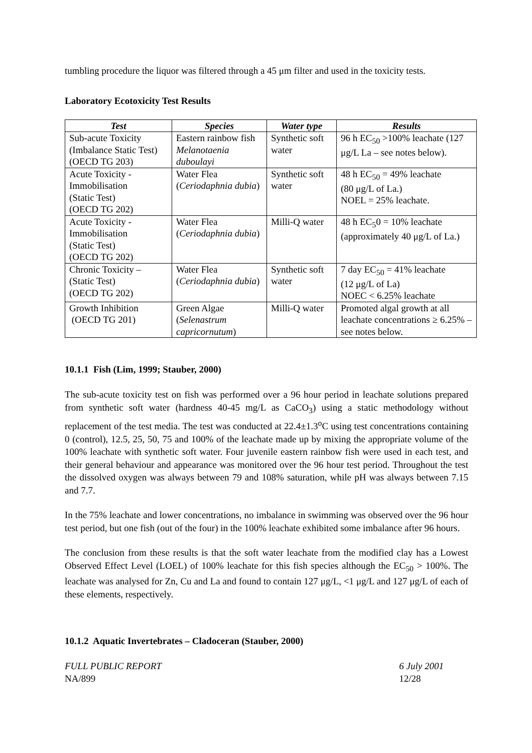tumbling procedure the liquor was filtered through a 45 μm filter and used in the toxicity tests.
Laboratory Ecotoxicity Test Results
| Test | Species | Water type | Results |
| --- | --- | --- | --- |
| Sub-acute Toxicity (Imbalance Static Test) (OECD TG 203) | Eastern rainbow fish Melanotaenia duboulayi | Synthetic soft water | 96 h EC<sub>50</sub> >100% leachate (127 μg/L La – see notes below). |
| Acute Toxicity - Immobilisation (Static Test) (OECD TG 202) | Water Flea ( Ceriodaphnia dubia ) | Synthetic soft water | 48 h EC<sub>50</sub> = 49% leachate (80 μg/L of La.) NOEL = 25% leachate. |
| Acute Toxicity - Immobilisation (Static Test) (OECD TG 202) | Water Flea ( Ceriodaphnia dubia ) | Milli-Q water | 48 h EC<sub>5</sub>0 = 10% leachate (approximately 40 μg/L of La.) |
| Chronic Toxicity – (Static Test) (OECD TG 202) | Water Flea ( Ceriodaphnia dubia ) | Synthetic soft water | 7 day EC<sub>50</sub> = 41% leachate (12 μg/L of La) NOEC < 6.25% leachate |
| Growth Inhibition (OECD TG 201) | Green Algae ( Selenastrum capricornutum ) | Milli-Q water | Promoted algal growth at all leachate concentrations ≥ 6.25% – see notes below. |
10.1.1 Fish (Lim, 1999; Stauber, 2000)
The sub-acute toxicity test on fish was performed over a 96 hour period in leachate solutions prepared from synthetic soft water (hardness 40-45 mg/L as CaCO<sub>3</sub>) using a static methodology without replacement of the test media. The test was conducted at 22.4±1.3<sup>o</sup>C using test concentrations containing 0 (control), 12.5, 25, 50, 75 and 100% of the leachate made up by mixing the appropriate volume of the 100% leachate with synthetic soft water. Four juvenile eastern rainbow fish were used in each test, and their general behaviour and appearance was monitored over the 96 hour test period. Throughout the test the dissolved oxygen was always between 79 and 108% saturation, while pH was always between 7.15 and 7.7.
In the 75% leachate and lower concentrations, no imbalance in swimming was observed over the 96 hour test period, but one fish (out of the four) in the 100% leachate exhibited some imbalance after 96 hours.
The conclusion from these results is that the soft water leachate from the modified clay has a Lowest Observed Effect Level (LOEL) of 100% leachate for this fish species although the EC<sub>50</sub> > 100%. The leachate was analysed for Zn, Cu and La and found to contain 127 μg/L, <1 μg/L and 127 μg/L of each of these elements, respectively.
10.1.2 Aquatic Invertebrates – Cladoceran (Stauber, 2000)
FULL PUBLIC REPORT
NA/899
6 July 2001
12/28